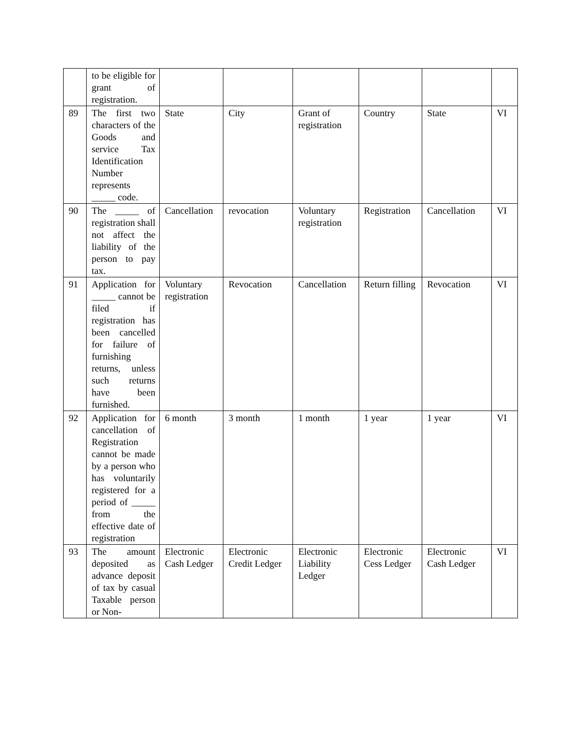| | to be eligible for grant of registration. | | | | | | |
| 89 | The first two characters of the Goods and service Tax Identification Number represents _____ code. | State | City | Grant of registration | Country | State | VI |
| 90 | The _____ of registration shall not affect the liability of the person to pay tax. | Cancellation | revocation | Voluntary registration | Registration | Cancellation | VI |
| 91 | Application for _____ cannot be filed if registration has been cancelled for failure of furnishing returns, unless such returns have been furnished. | Voluntary registration | Revocation | Cancellation | Return filling | Revocation | VI |
| 92 | Application for cancellation of Registration cannot be made by a person who has voluntarily registered for a period of _____ from the effective date of registration | 6 month | 3 month | 1 month | 1 year | 1 year | VI |
| 93 | The amount deposited as advance deposit of tax by casual Taxable person or Non- | Electronic Cash Ledger | Electronic Credit Ledger | Electronic Liability Ledger | Electronic Cess Ledger | Electronic Cash Ledger | VI |